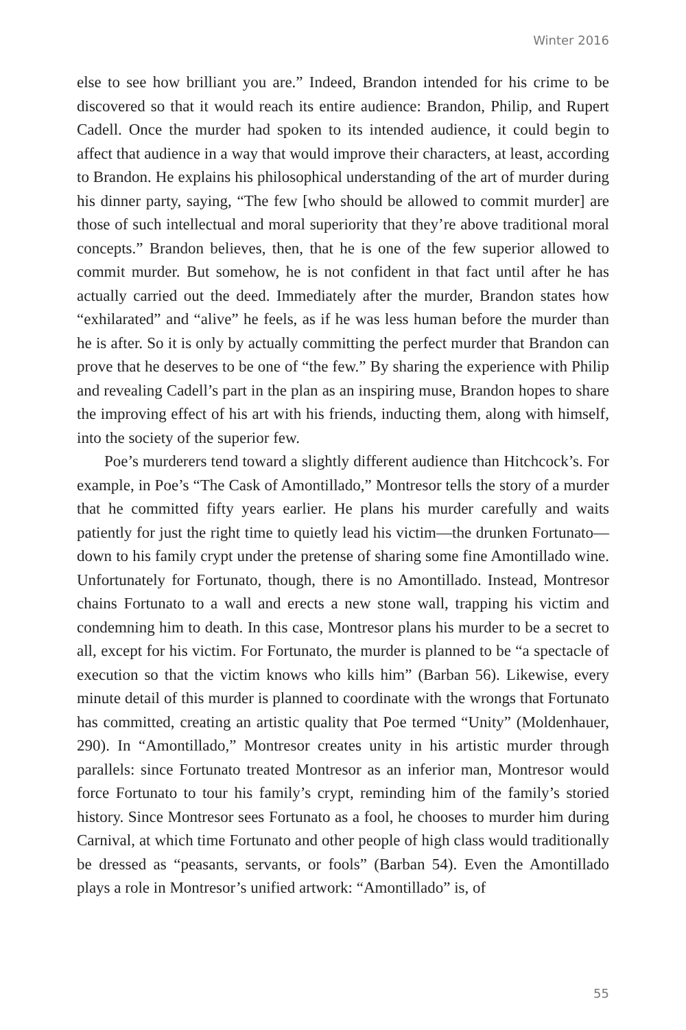Winter 2016
else to see how brilliant you are.” Indeed, Brandon intended for his crime to be discovered so that it would reach its entire audience: Brandon, Philip, and Rupert Cadell. Once the murder had spoken to its intended audience, it could begin to affect that audience in a way that would improve their characters, at least, according to Brandon. He explains his philosophical understanding of the art of murder during his dinner party, saying, “The few [who should be allowed to commit murder] are those of such intellectual and moral superiority that they’re above traditional moral concepts.” Brandon believes, then, that he is one of the few superior allowed to commit murder. But somehow, he is not confident in that fact until after he has actually carried out the deed. Immediately after the murder, Brandon states how “exhilarated” and “alive” he feels, as if he was less human before the murder than he is after. So it is only by actually committing the perfect murder that Brandon can prove that he deserves to be one of “the few.” By sharing the experience with Philip and revealing Cadell’s part in the plan as an inspiring muse, Brandon hopes to share the improving effect of his art with his friends, inducting them, along with himself, into the society of the superior few.
Poe’s murderers tend toward a slightly different audience than Hitchcock’s. For example, in Poe’s “The Cask of Amontillado,” Montresor tells the story of a murder that he committed fifty years earlier. He plans his murder carefully and waits patiently for just the right time to quietly lead his victim—the drunken Fortunato—down to his family crypt under the pretense of sharing some fine Amontillado wine. Unfortunately for Fortunato, though, there is no Amontillado. Instead, Montresor chains Fortunato to a wall and erects a new stone wall, trapping his victim and condemning him to death. In this case, Montresor plans his murder to be a secret to all, except for his victim. For Fortunato, the murder is planned to be “a spectacle of execution so that the victim knows who kills him” (Barban 56). Likewise, every minute detail of this murder is planned to coordinate with the wrongs that Fortunato has committed, creating an artistic quality that Poe termed “Unity” (Moldenhauer, 290). In “Amontillado,” Montresor creates unity in his artistic murder through parallels: since Fortunato treated Montresor as an inferior man, Montresor would force Fortunato to tour his family’s crypt, reminding him of the family’s storied history. Since Montresor sees Fortunato as a fool, he chooses to murder him during Carnival, at which time Fortunato and other people of high class would traditionally be dressed as “peasants, servants, or fools” (Barban 54). Even the Amontillado plays a role in Montresor’s unified artwork: “Amontillado” is, of
55